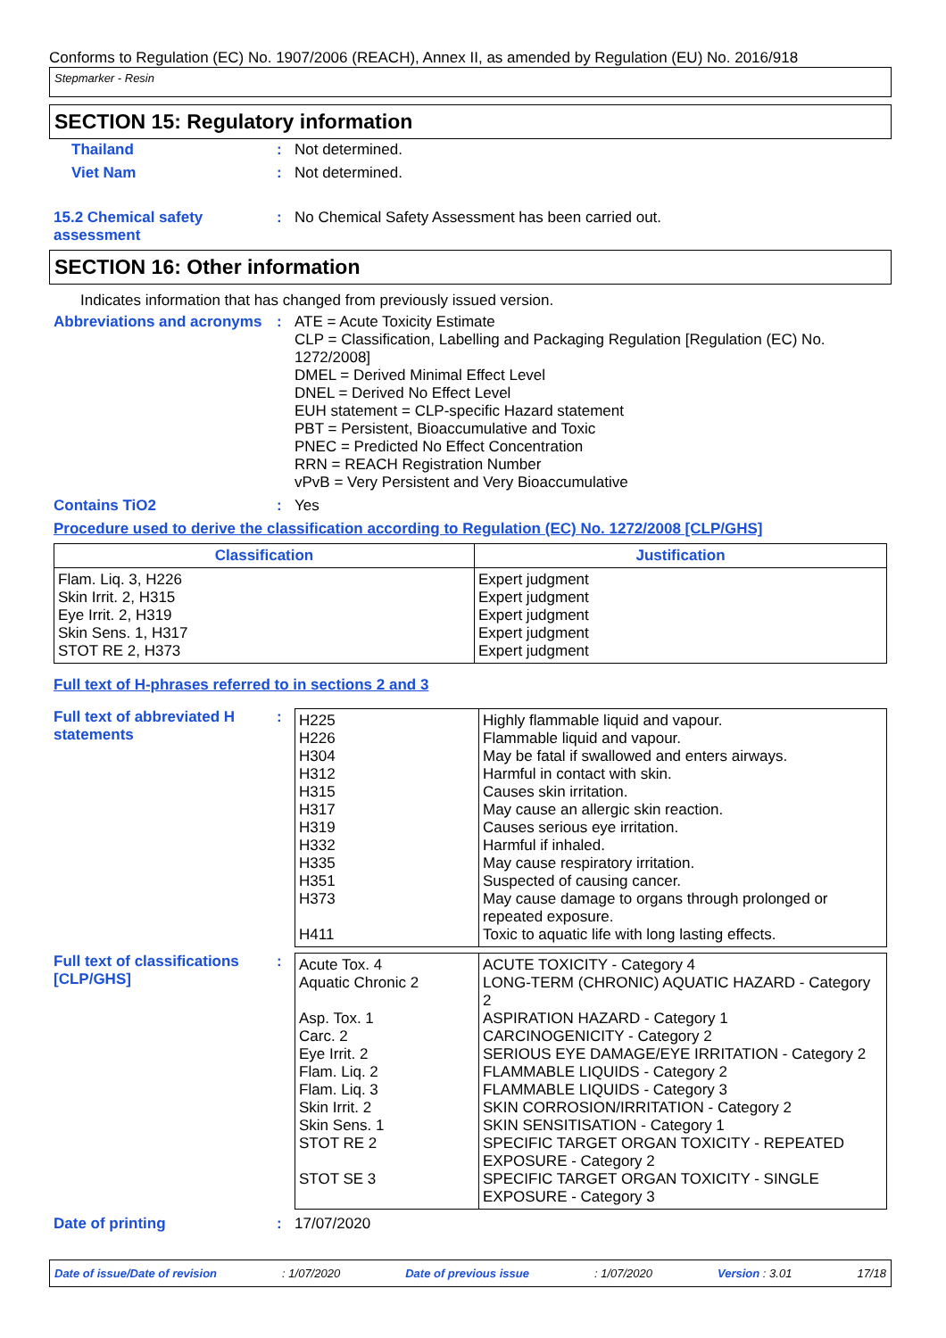Conforms to Regulation (EC) No. 1907/2006 (REACH), Annex II, as amended by Regulation (EU) No. 2016/918
Stepmarker - Resin
SECTION 15: Regulatory information
Thailand : Not determined.
Viet Nam : Not determined.
15.2 Chemical safety assessment
: No Chemical Safety Assessment has been carried out.
SECTION 16: Other information
Indicates information that has changed from previously issued version.
Abbreviations and acronyms
:
ATE = Acute Toxicity Estimate
CLP = Classification, Labelling and Packaging Regulation [Regulation (EC) No. 1272/2008]
DMEL = Derived Minimal Effect Level
DNEL = Derived No Effect Level
EUH statement = CLP-specific Hazard statement
PBT = Persistent, Bioaccumulative and Toxic
PNEC = Predicted No Effect Concentration
RRN = REACH Registration Number
vPvB = Very Persistent and Very Bioaccumulative
Contains TiO2 : Yes
Procedure used to derive the classification according to Regulation (EC) No. 1272/2008 [CLP/GHS]
| Classification | Justification |
| --- | --- |
| Flam. Liq. 3, H226 Skin Irrit. 2, H315 Eye Irrit. 2, H319 Skin Sens. 1, H317 STOT RE 2, H373 | Expert judgment Expert judgment Expert judgment Expert judgment Expert judgment |
Full text of H-phrases referred to in sections 2 and 3
Full text of abbreviated H statements
:
| H225 H226 H304 H312 H315 H317 H319 H332 H335 H351 H373 H411 | Highly flammable liquid and vapour. Flammable liquid and vapour. May be fatal if swallowed and enters airways. Harmful in contact with skin. Causes skin irritation. May cause an allergic skin reaction. Causes serious eye irritation. Harmful if inhaled. May cause respiratory irritation. Suspected of causing cancer. May cause damage to organs through prolonged or repeated exposure. Toxic to aquatic life with long lasting effects. |
Full text of classifications [CLP/GHS]
:
| Acute Tox. 4 Aquatic Chronic 2 Asp. Tox. 1 Carc. 2 Eye Irrit. 2 Flam. Liq. 2 Flam. Liq. 3 Skin Irrit. 2 Skin Sens. 1 STOT RE 2 STOT SE 3 | ACUTE TOXICITY - Category 4 LONG-TERM (CHRONIC) AQUATIC HAZARD - Category 2 ASPIRATION HAZARD - Category 1 CARCINOGENICITY - Category 2 SERIOUS EYE DAMAGE/EYE IRRITATION - Category 2 FLAMMABLE LIQUIDS - Category 2 FLAMMABLE LIQUIDS - Category 3 SKIN CORROSION/IRRITATION - Category 2 SKIN SENSITISATION - Category 1 SPECIFIC TARGET ORGAN TOXICITY - REPEATED EXPOSURE - Category 2 SPECIFIC TARGET ORGAN TOXICITY - SINGLE EXPOSURE - Category 3 |
Date of printing : 17/07/2020
Date of issue/Date of revision: 1/07/2020 Date of previous issue: 1/07/2020 Version : 3.01 17/18